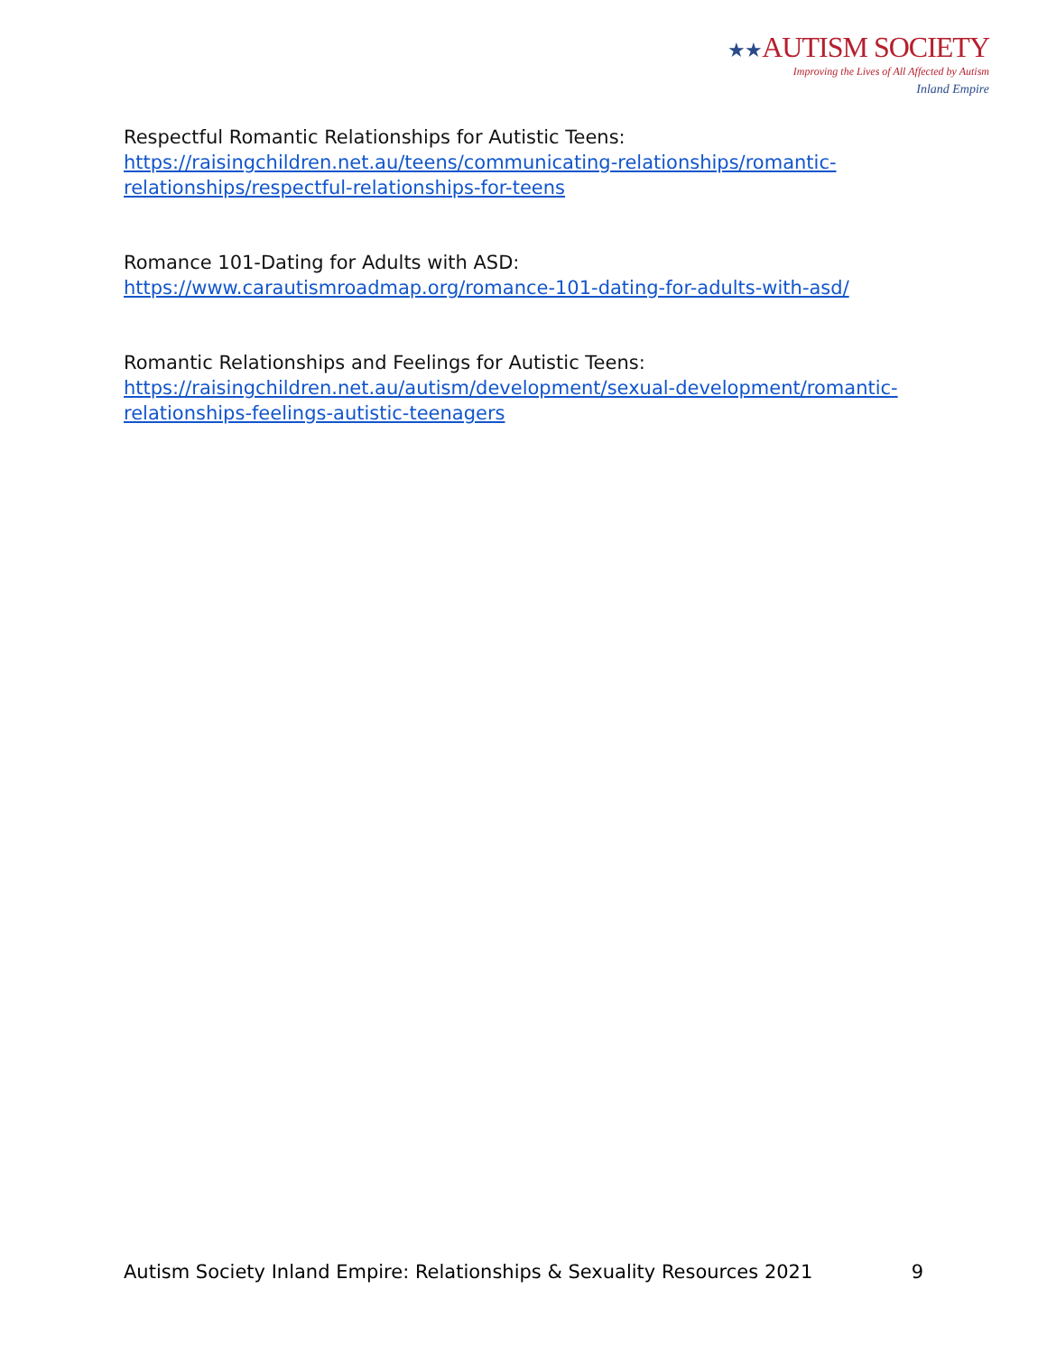★★AUTISM SOCIETY
Improving the Lives of All Affected by Autism
Inland Empire
Respectful Romantic Relationships for Autistic Teens:
https://raisingchildren.net.au/teens/communicating-relationships/romantic-relationships/respectful-relationships-for-teens
Romance 101-Dating for Adults with ASD:
https://www.carautismroadmap.org/romance-101-dating-for-adults-with-asd/
Romantic Relationships and Feelings for Autistic Teens:
https://raisingchildren.net.au/autism/development/sexual-development/romantic-relationships-feelings-autistic-teenagers
Autism Society Inland Empire: Relationships & Sexuality Resources 2021 9